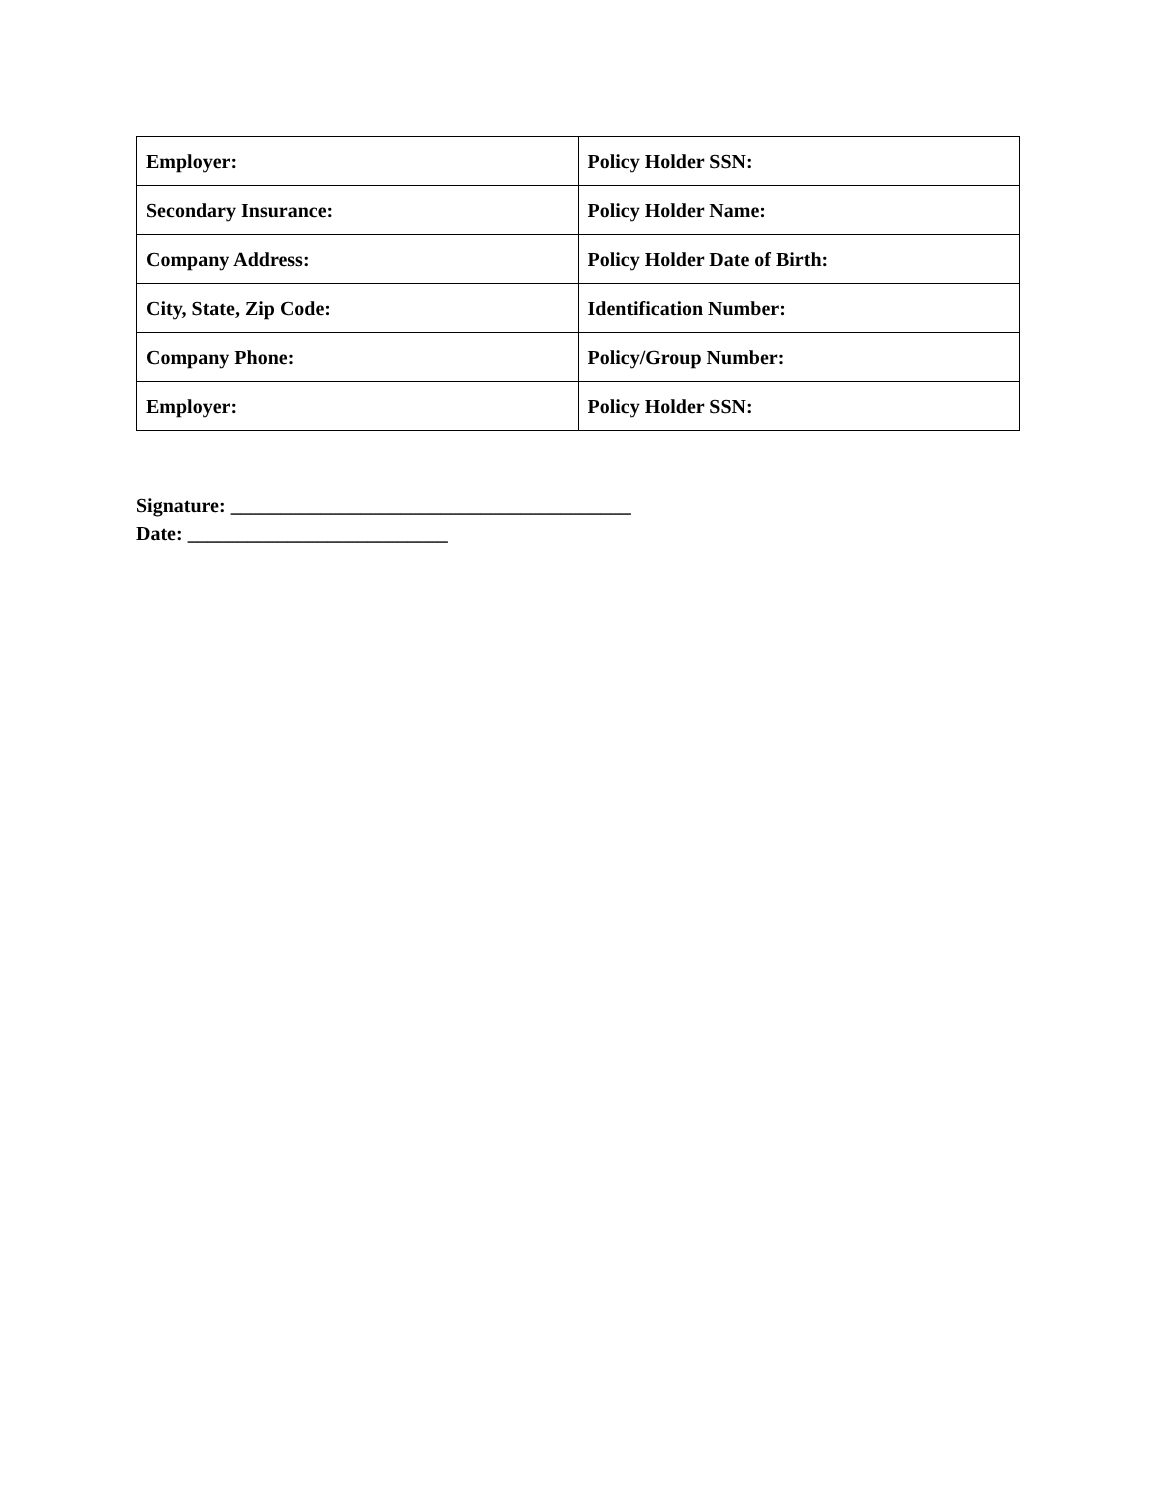| Employer: | Policy Holder SSN: |
| Secondary Insurance: | Policy Holder Name: |
| Company Address: | Policy Holder Date of Birth: |
| City, State, Zip Code: | Identification Number: |
| Company Phone: | Policy/Group Number: |
| Employer: | Policy Holder SSN: |
Signature: ________________________________________
Date: __________________________